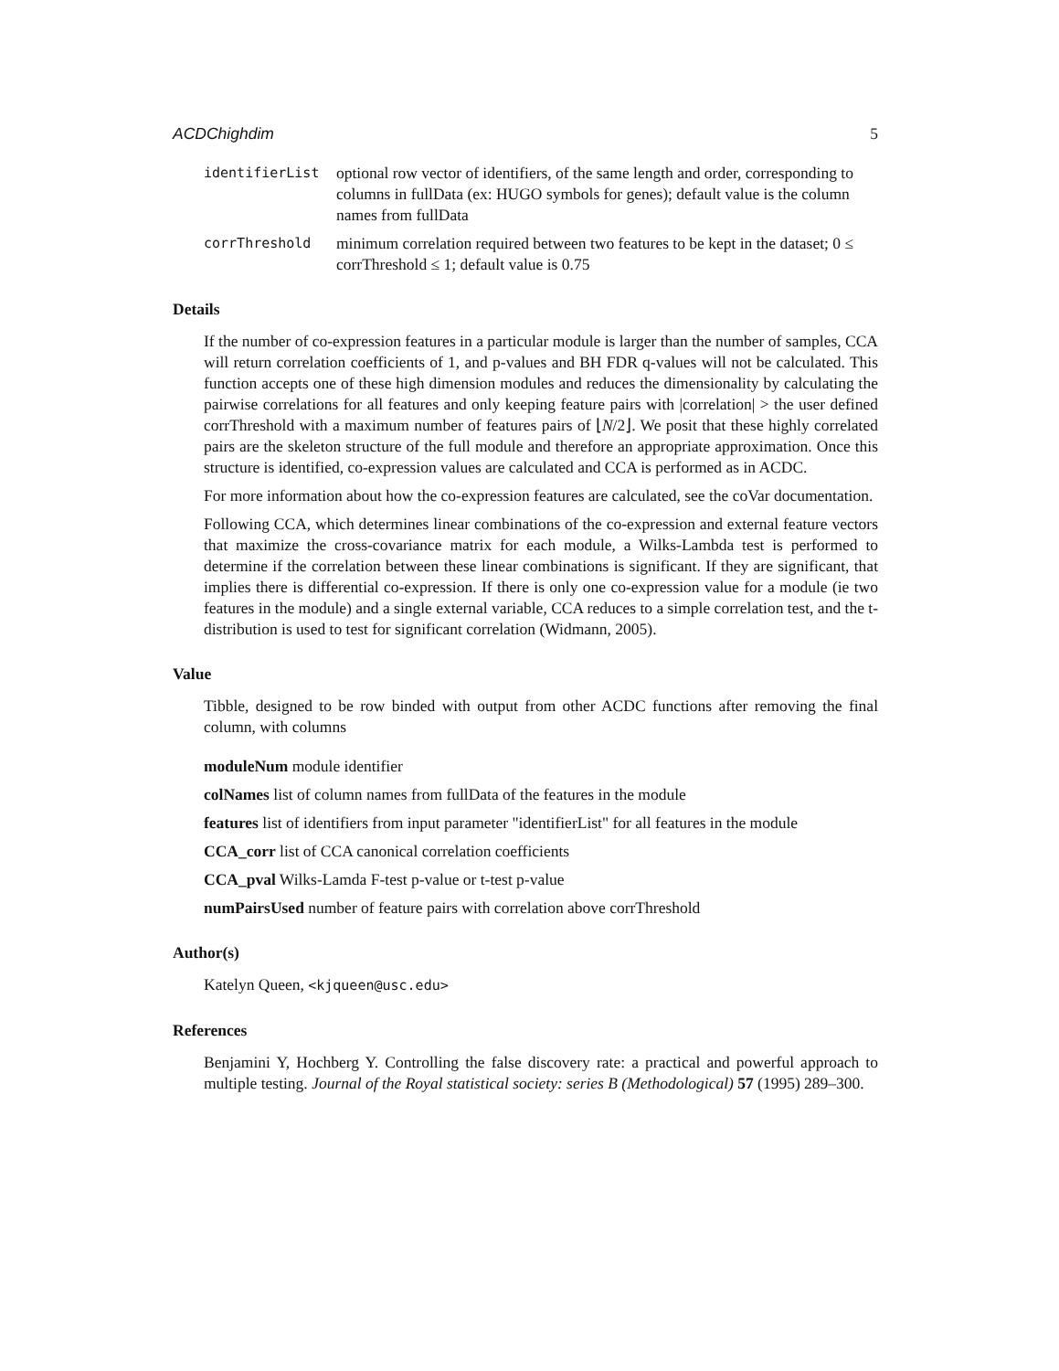ACDChighdim 5
identifierList
optional row vector of identifiers, of the same length and order, corresponding to columns in fullData (ex: HUGO symbols for genes); default value is the column names from fullData
corrThreshold
minimum correlation required between two features to be kept in the dataset; 0 ≤ corrThreshold ≤ 1; default value is 0.75
Details
If the number of co-expression features in a particular module is larger than the number of samples, CCA will return correlation coefficients of 1, and p-values and BH FDR q-values will not be calculated. This function accepts one of these high dimension modules and reduces the dimensionality by calculating the pairwise correlations for all features and only keeping feature pairs with |correlation| > the user defined corrThreshold with a maximum number of features pairs of ⌊N/2⌋. We posit that these highly correlated pairs are the skeleton structure of the full module and therefore an appropriate approximation. Once this structure is identified, co-expression values are calculated and CCA is performed as in ACDC.
For more information about how the co-expression features are calculated, see the coVar documentation.
Following CCA, which determines linear combinations of the co-expression and external feature vectors that maximize the cross-covariance matrix for each module, a Wilks-Lambda test is performed to determine if the correlation between these linear combinations is significant. If they are significant, that implies there is differential co-expression. If there is only one co-expression value for a module (ie two features in the module) and a single external variable, CCA reduces to a simple correlation test, and the t-distribution is used to test for significant correlation (Widmann, 2005).
Value
Tibble, designed to be row binded with output from other ACDC functions after removing the final column, with columns
moduleNum module identifier
colNames list of column names from fullData of the features in the module
features list of identifiers from input parameter "identifierList" for all features in the module
CCA_corr list of CCA canonical correlation coefficients
CCA_pval Wilks-Lamda F-test p-value or t-test p-value
numPairsUsed number of feature pairs with correlation above corrThreshold
Author(s)
Katelyn Queen, <kjqueen@usc.edu>
References
Benjamini Y, Hochberg Y. Controlling the false discovery rate: a practical and powerful approach to multiple testing. Journal of the Royal statistical society: series B (Methodological) 57 (1995) 289–300.